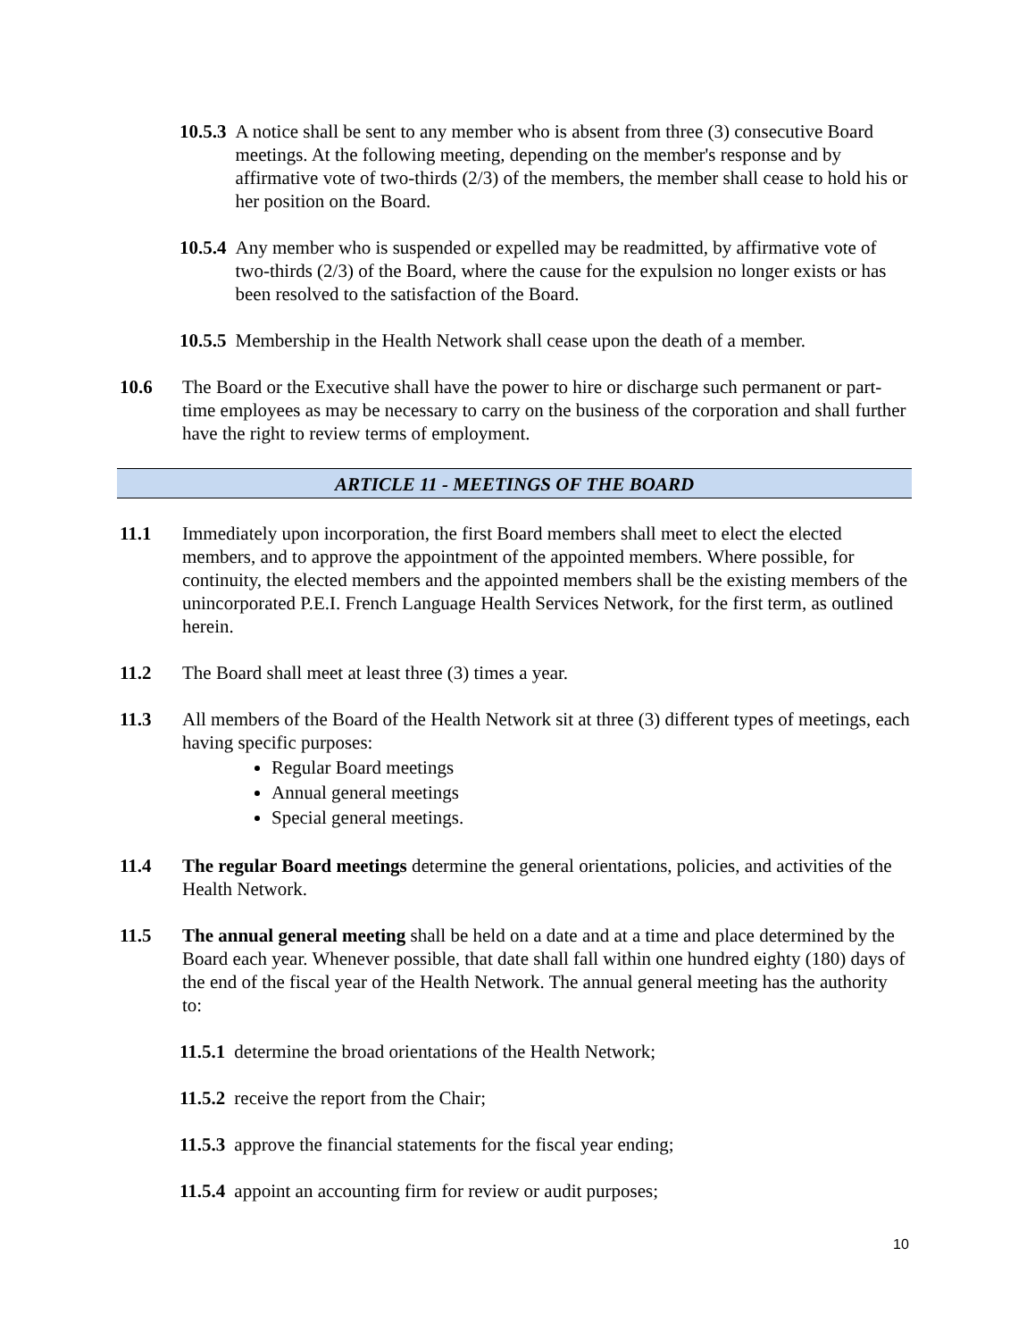10.5.3 A notice shall be sent to any member who is absent from three (3) consecutive Board meetings. At the following meeting, depending on the member's response and by affirmative vote of two-thirds (2/3) of the members, the member shall cease to hold his or her position on the Board.
10.5.4 Any member who is suspended or expelled may be readmitted, by affirmative vote of two-thirds (2/3) of the Board, where the cause for the expulsion no longer exists or has been resolved to the satisfaction of the Board.
10.5.5 Membership in the Health Network shall cease upon the death of a member.
10.6 The Board or the Executive shall have the power to hire or discharge such permanent or part-time employees as may be necessary to carry on the business of the corporation and shall further have the right to review terms of employment.
ARTICLE 11 - MEETINGS OF THE BOARD
11.1 Immediately upon incorporation, the first Board members shall meet to elect the elected members, and to approve the appointment of the appointed members. Where possible, for continuity, the elected members and the appointed members shall be the existing members of the unincorporated P.E.I. French Language Health Services Network, for the first term, as outlined herein.
11.2 The Board shall meet at least three (3) times a year.
11.3 All members of the Board of the Health Network sit at three (3) different types of meetings, each having specific purposes:
Regular Board meetings
Annual general meetings
Special general meetings.
11.4 The regular Board meetings determine the general orientations, policies, and activities of the Health Network.
11.5 The annual general meeting shall be held on a date and at a time and place determined by the Board each year. Whenever possible, that date shall fall within one hundred eighty (180) days of the end of the fiscal year of the Health Network. The annual general meeting has the authority to:
11.5.1 determine the broad orientations of the Health Network;
11.5.2 receive the report from the Chair;
11.5.3 approve the financial statements for the fiscal year ending;
11.5.4 appoint an accounting firm for review or audit purposes;
10